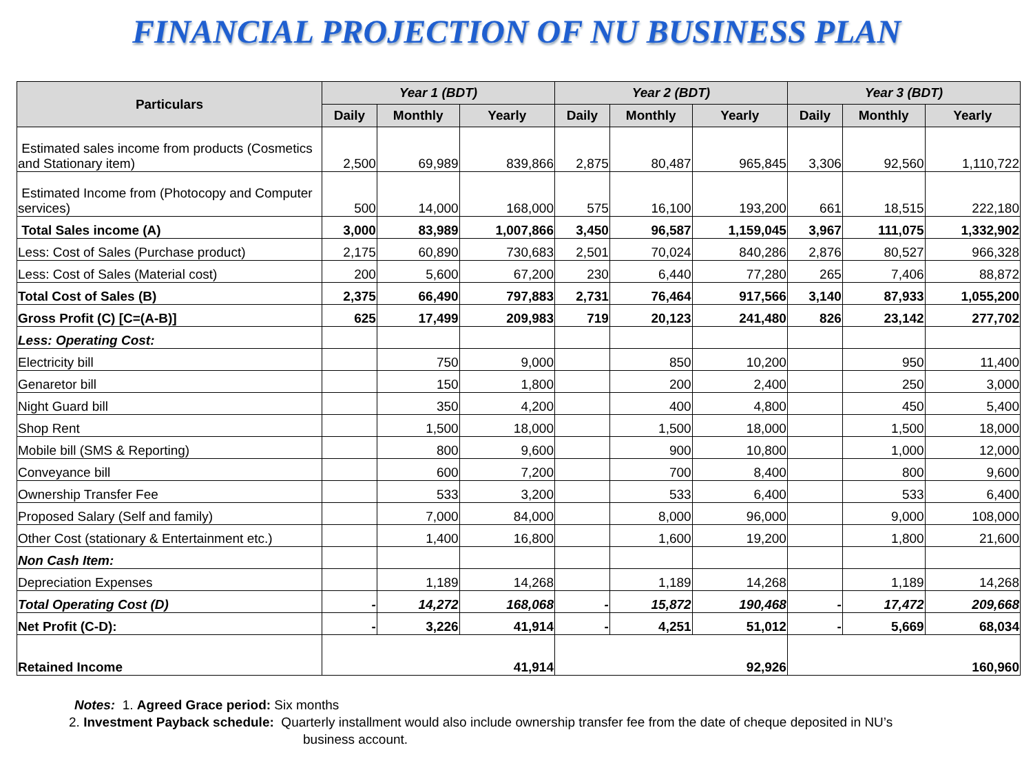FINANCIAL PROJECTION OF NU BUSINESS PLAN
| Particulars | Year 1 (BDT) | | | Year 2 (BDT) | | | Year 3 (BDT) | | |
| --- | --- | --- | --- | --- | --- | --- | --- | --- | --- |
| | Daily | Monthly | Yearly | Daily | Monthly | Yearly | Daily | Monthly | Yearly |
| Estimated sales income from products (Cosmetics and Stationary item) | 2,500 | 69,989 | 839,866 | 2,875 | 80,487 | 965,845 | 3,306 | 92,560 | 1,110,722 |
| Estimated Income from (Photocopy and Computer services) | 500 | 14,000 | 168,000 | 575 | 16,100 | 193,200 | 661 | 18,515 | 222,180 |
| Total Sales income (A) | 3,000 | 83,989 | 1,007,866 | 3,450 | 96,587 | 1,159,045 | 3,967 | 111,075 | 1,332,902 |
| Less: Cost of Sales (Purchase product) | 2,175 | 60,890 | 730,683 | 2,501 | 70,024 | 840,286 | 2,876 | 80,527 | 966,328 |
| Less: Cost of Sales (Material cost) | 200 | 5,600 | 67,200 | 230 | 6,440 | 77,280 | 265 | 7,406 | 88,872 |
| Total Cost of Sales (B) | 2,375 | 66,490 | 797,883 | 2,731 | 76,464 | 917,566 | 3,140 | 87,933 | 1,055,200 |
| Gross Profit (C) [C=(A-B)] | 625 | 17,499 | 209,983 | 719 | 20,123 | 241,480 | 826 | 23,142 | 277,702 |
| Less: Operating Cost: | | | | | | | | | |
| Electricity bill | | 750 | 9,000 | | 850 | 10,200 | | 950 | 11,400 |
| Genaretor bill | | 150 | 1,800 | | 200 | 2,400 | | 250 | 3,000 |
| Night Guard bill | | 350 | 4,200 | | 400 | 4,800 | | 450 | 5,400 |
| Shop Rent | | 1,500 | 18,000 | | 1,500 | 18,000 | | 1,500 | 18,000 |
| Mobile bill (SMS & Reporting) | | 800 | 9,600 | | 900 | 10,800 | | 1,000 | 12,000 |
| Conveyance bill | | 600 | 7,200 | | 700 | 8,400 | | 800 | 9,600 |
| Ownership Transfer Fee | | 533 | 3,200 | | 533 | 6,400 | | 533 | 6,400 |
| Proposed Salary (Self and family) | | 7,000 | 84,000 | | 8,000 | 96,000 | | 9,000 | 108,000 |
| Other Cost (stationary & Entertainment etc.) | | 1,400 | 16,800 | | 1,600 | 19,200 | | 1,800 | 21,600 |
| Non Cash Item: | | | | | | | | | |
| Depreciation Expenses | | 1,189 | 14,268 | | 1,189 | 14,268 | | 1,189 | 14,268 |
| Total Operating Cost (D) | - | 14,272 | 168,068 | - | 15,872 | 190,468 | - | 17,472 | 209,668 |
| Net Profit (C-D): | - | 3,226 | 41,914 | - | 4,251 | 51,012 | - | 5,669 | 68,034 |
| Retained Income | 41,914 | | | 92,926 | | | 160,960 | | |
Notes: 1. Agreed Grace period: Six months
2. Investment Payback schedule: Quarterly installment would also include ownership transfer fee from the date of cheque deposited in NU’s
business account.